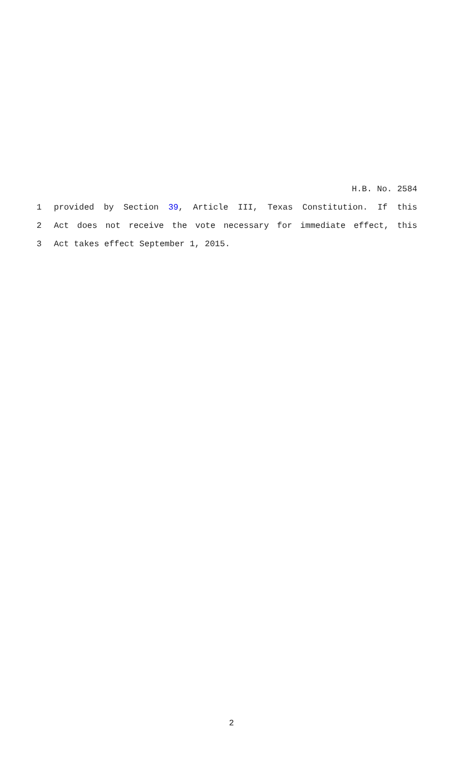H.B. No. 2584
1 provided by Section 39, Article III, Texas Constitution. If this
2 Act does not receive the vote necessary for immediate effect, this
3 Act takes effect September 1, 2015.
2